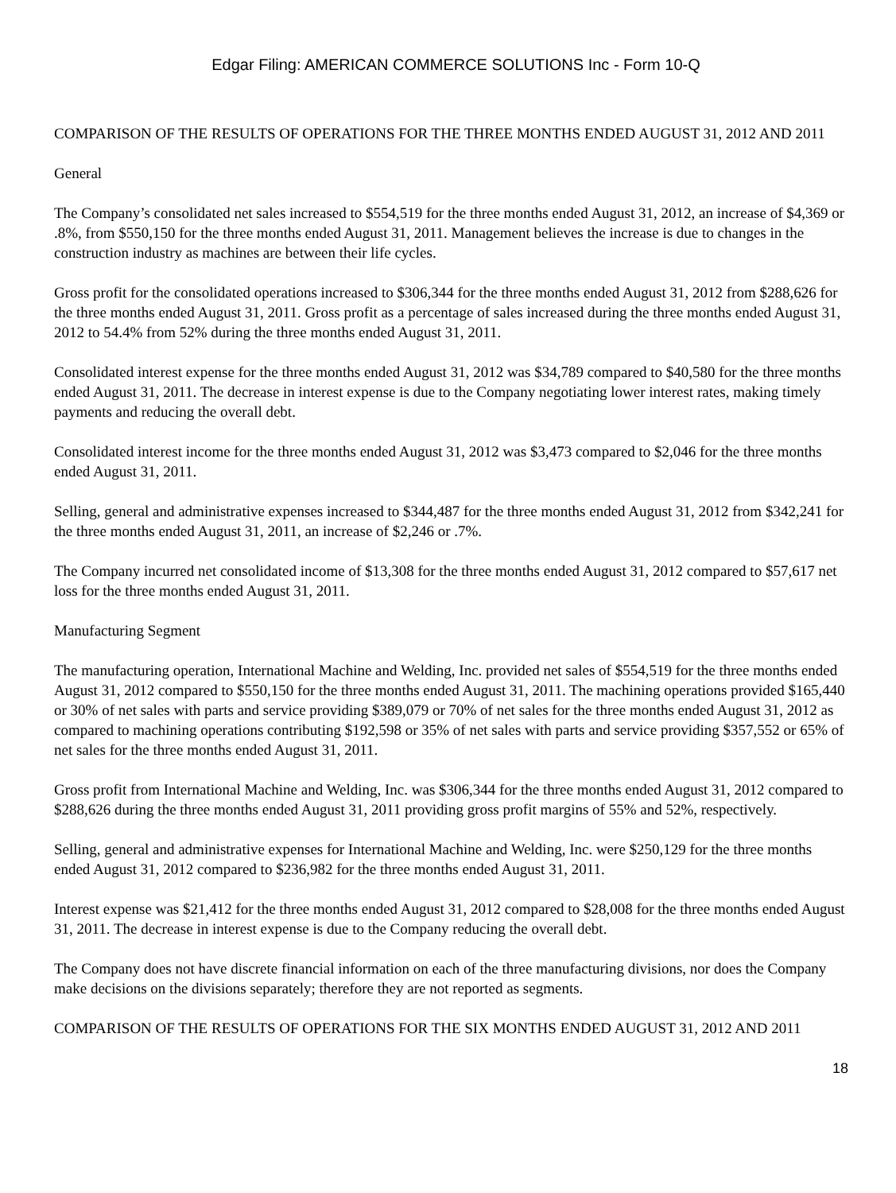Edgar Filing: AMERICAN COMMERCE SOLUTIONS Inc - Form 10-Q
COMPARISON OF THE RESULTS OF OPERATIONS FOR THE THREE MONTHS ENDED AUGUST 31, 2012 AND 2011
General
The Company’s consolidated net sales increased to $554,519 for the three months ended August 31, 2012, an increase of $4,369 or .8%, from $550,150 for the three months ended August 31, 2011. Management believes the increase is due to changes in the construction industry as machines are between their life cycles.
Gross profit for the consolidated operations increased to $306,344 for the three months ended August 31, 2012 from $288,626 for the three months ended August 31, 2011. Gross profit as a percentage of sales increased during the three months ended August 31, 2012 to 54.4% from 52% during the three months ended August 31, 2011.
Consolidated interest expense for the three months ended August 31, 2012 was $34,789 compared to $40,580 for the three months ended August 31, 2011. The decrease in interest expense is due to the Company negotiating lower interest rates, making timely payments and reducing the overall debt.
Consolidated interest income for the three months ended August 31, 2012 was $3,473 compared to $2,046 for the three months ended August 31, 2011.
Selling, general and administrative expenses increased to $344,487 for the three months ended August 31, 2012 from $342,241 for the three months ended August 31, 2011, an increase of $2,246 or .7%.
The Company incurred net consolidated income of $13,308 for the three months ended August 31, 2012 compared to $57,617 net loss for the three months ended August 31, 2011.
Manufacturing Segment
The manufacturing operation, International Machine and Welding, Inc. provided net sales of $554,519 for the three months ended August 31, 2012 compared to $550,150 for the three months ended August 31, 2011. The machining operations provided $165,440 or 30% of net sales with parts and service providing $389,079 or 70% of net sales for the three months ended August 31, 2012 as compared to machining operations contributing $192,598 or 35% of net sales with parts and service providing $357,552 or 65% of net sales for the three months ended August 31, 2011.
Gross profit from International Machine and Welding, Inc. was $306,344 for the three months ended August 31, 2012 compared to $288,626 during the three months ended August 31, 2011 providing gross profit margins of 55% and 52%, respectively.
Selling, general and administrative expenses for International Machine and Welding, Inc. were $250,129 for the three months ended August 31, 2012 compared to $236,982 for the three months ended August 31, 2011.
Interest expense was $21,412 for the three months ended August 31, 2012 compared to $28,008 for the three months ended August 31, 2011. The decrease in interest expense is due to the Company reducing the overall debt.
The Company does not have discrete financial information on each of the three manufacturing divisions, nor does the Company make decisions on the divisions separately; therefore they are not reported as segments.
COMPARISON OF THE RESULTS OF OPERATIONS FOR THE SIX MONTHS ENDED AUGUST 31, 2012 AND 2011
18